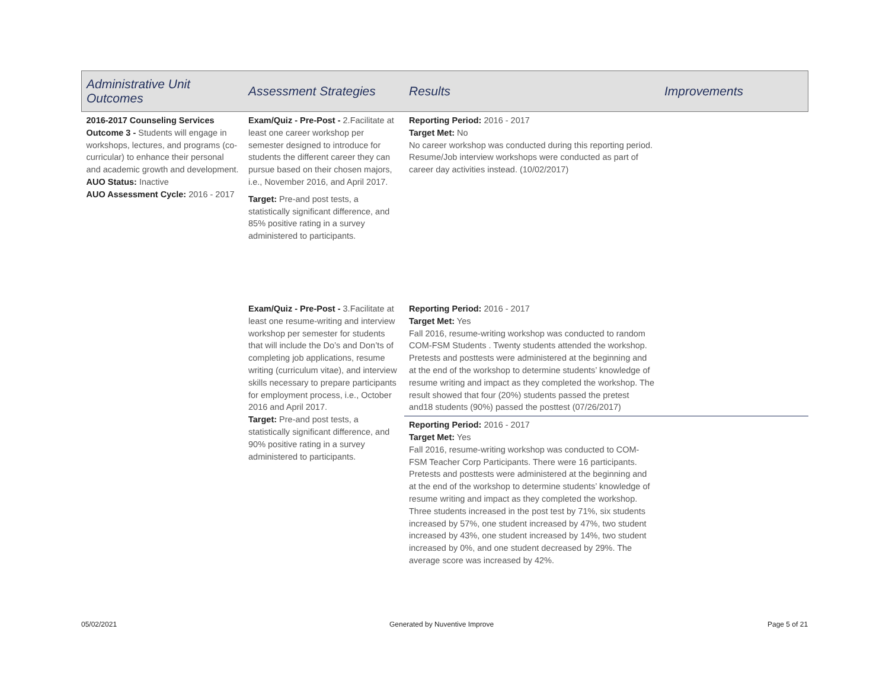| Administrative Unit Outcomes | Assessment Strategies | Results | Improvements |
| --- | --- | --- | --- |
| 2016-2017 Counseling Services Outcome 3 - Students will engage in workshops, lectures, and programs (co-curricular) to enhance their personal and academic growth and development. AUO Status: Inactive AUO Assessment Cycle: 2016 - 2017 | Exam/Quiz - Pre-Post - 2.Facilitate at least one career workshop per semester designed to introduce for students the different career they can pursue based on their chosen majors, i.e., November 2016, and April 2017. Target: Pre-and post tests, a statistically significant difference, and 85% positive rating in a survey administered to participants. | Reporting Period: 2016 - 2017 Target Met: No No career workshop was conducted during this reporting period. Resume/Job interview workshops were conducted as part of career day activities instead. (10/02/2017) | |
| | Exam/Quiz - Pre-Post - 3.Facilitate at least one resume-writing and interview workshop per semester for students that will include the Do’s and Don’ts of completing job applications, resume writing (curriculum vitae), and interview skills necessary to prepare participants for employment process, i.e., October 2016 and April 2017. Target: Pre-and post tests, a statistically significant difference, and 90% positive rating in a survey administered to participants. | Reporting Period: 2016 - 2017 Target Met: Yes Fall 2016, resume-writing workshop was conducted to random COM-FSM Students . Twenty students attended the workshop. Pretests and posttests were administered at the beginning and at the end of the workshop to determine students’ knowledge of resume writing and impact as they completed the workshop. The result showed that four (20%) students passed the pretest and18 students (90%) passed the posttest (07/26/2017) | |
| | | Reporting Period: 2016 - 2017 Target Met: Yes Fall 2016, resume-writing workshop was conducted to COM-FSM Teacher Corp Participants. There were 16 participants. Pretests and posttests were administered at the beginning and at the end of the workshop to determine students’ knowledge of resume writing and impact as they completed the workshop. Three students increased in the post test by 71%, six students increased by 57%, one student increased by 47%, two student increased by 43%, one student increased by 14%, two student increased by 0%, and one student decreased by 29%. The average score was increased by 42%. | |
05/02/2021 Generated by Nuventive Improve Page 5 of 21